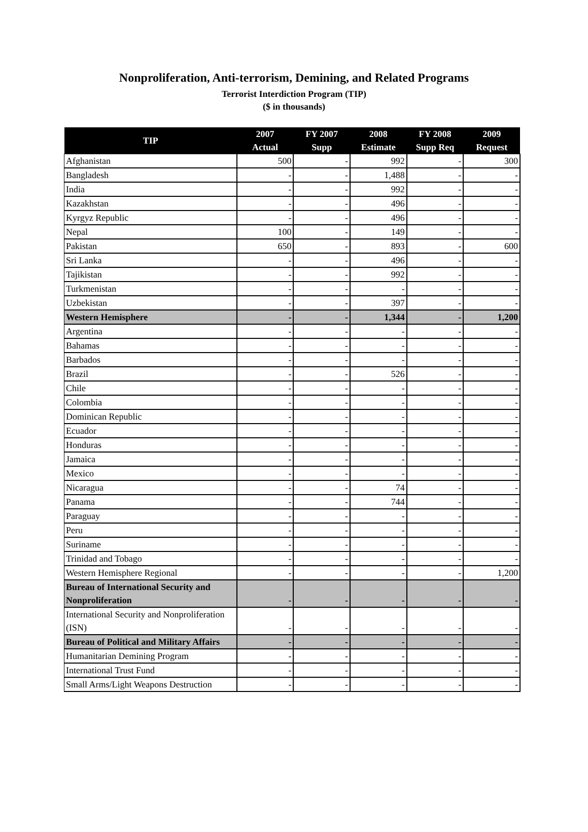Nonproliferation, Anti-terrorism, Demining, and Related Programs
Terrorist Interdiction Program (TIP)
($ in thousands)
| TIP | 2007 Actual | FY 2007 Supp | 2008 Estimate | FY 2008 Supp Req | 2009 Request |
| --- | --- | --- | --- | --- | --- |
| Afghanistan | 500 | - | 992 | - | 300 |
| Bangladesh | - | - | 1,488 | - | - |
| India | - | - | 992 | - | - |
| Kazakhstan | - | - | 496 | - | - |
| Kyrgyz Republic | - | - | 496 | - | - |
| Nepal | 100 | - | 149 | - | - |
| Pakistan | 650 | - | 893 | - | 600 |
| Sri Lanka | - | - | 496 | - | - |
| Tajikistan | - | - | 992 | - | - |
| Turkmenistan | - | - | - | - | - |
| Uzbekistan | - | - | 397 | - | - |
| Western Hemisphere | - | - | 1,344 | - | 1,200 |
| Argentina | - | - | - | - | - |
| Bahamas | - | - | - | - | - |
| Barbados | - | - | - | - | - |
| Brazil | - | - | 526 | - | - |
| Chile | - | - | - | - | - |
| Colombia | - | - | - | - | - |
| Dominican Republic | - | - | - | - | - |
| Ecuador | - | - | - | - | - |
| Honduras | - | - | - | - | - |
| Jamaica | - | - | - | - | - |
| Mexico | - | - | - | - | - |
| Nicaragua | - | - | 74 | - | - |
| Panama | - | - | 744 | - | - |
| Paraguay | - | - | - | - | - |
| Peru | - | - | - | - | - |
| Suriname | - | - | - | - | - |
| Trinidad and Tobago | - | - | - | - | - |
| Western Hemisphere Regional | - | - | - | - | 1,200 |
| Bureau of International Security and Nonproliferation | - | - | - | - | - |
| International Security and Nonproliferation (ISN) | - | - | - | - | - |
| Bureau of Political and Military Affairs | - | - | - | - | - |
| Humanitarian Demining Program | - | - | - | - | - |
| International Trust Fund | - | - | - | - | - |
| Small Arms/Light Weapons Destruction | - | - | - | - | - |